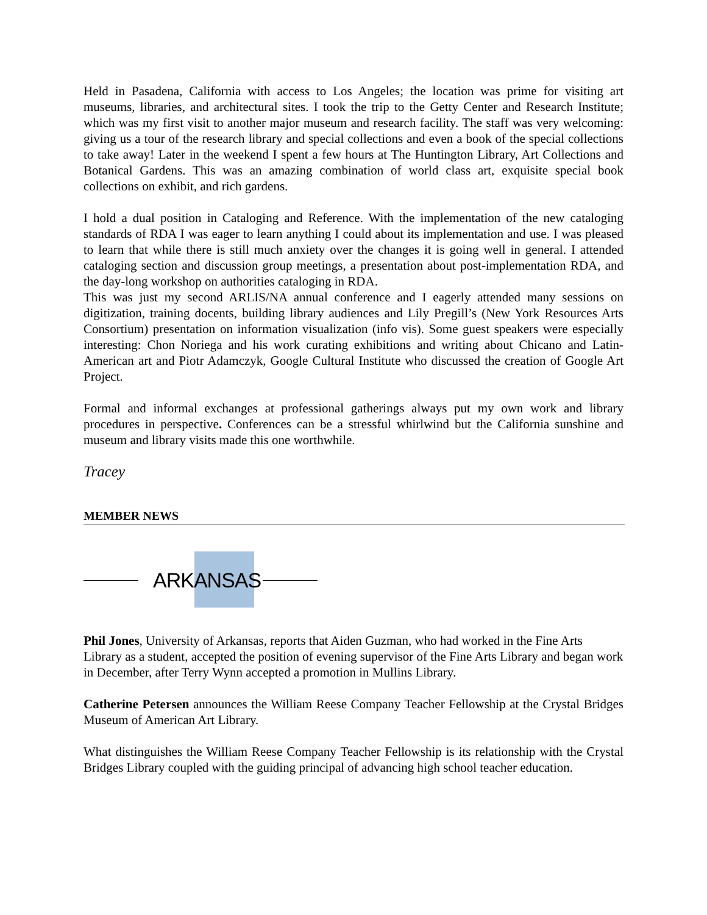Held in Pasadena, California with access to Los Angeles; the location was prime for visiting art museums, libraries, and architectural sites. I took the trip to the Getty Center and Research Institute; which was my first visit to another major museum and research facility. The staff was very welcoming: giving us a tour of the research library and special collections and even a book of the special collections to take away! Later in the weekend I spent a few hours at The Huntington Library, Art Collections and Botanical Gardens. This was an amazing combination of world class art, exquisite special book collections on exhibit, and rich gardens.
I hold a dual position in Cataloging and Reference. With the implementation of the new cataloging standards of RDA I was eager to learn anything I could about its implementation and use. I was pleased to learn that while there is still much anxiety over the changes it is going well in general. I attended cataloging section and discussion group meetings, a presentation about post-implementation RDA, and the day-long workshop on authorities cataloging in RDA.
This was just my second ARLIS/NA annual conference and I eagerly attended many sessions on digitization, training docents, building library audiences and Lily Pregill’s (New York Resources Arts Consortium) presentation on information visualization (info vis). Some guest speakers were especially interesting: Chon Noriega and his work curating exhibitions and writing about Chicano and Latin-American art and Piotr Adamczyk, Google Cultural Institute who discussed the creation of Google Art Project.
Formal and informal exchanges at professional gatherings always put my own work and library procedures in perspective. Conferences can be a stressful whirlwind but the California sunshine and museum and library visits made this one worthwhile.
Tracey
MEMBER NEWS
ARKANSAS
Phil Jones, University of Arkansas, reports that Aiden Guzman, who had worked in the Fine Arts Library as a student, accepted the position of evening supervisor of the Fine Arts Library and began work in December, after Terry Wynn accepted a promotion in Mullins Library.
Catherine Petersen announces the William Reese Company Teacher Fellowship at the Crystal Bridges Museum of American Art Library.
What distinguishes the William Reese Company Teacher Fellowship is its relationship with the Crystal Bridges Library coupled with the guiding principal of advancing high school teacher education.